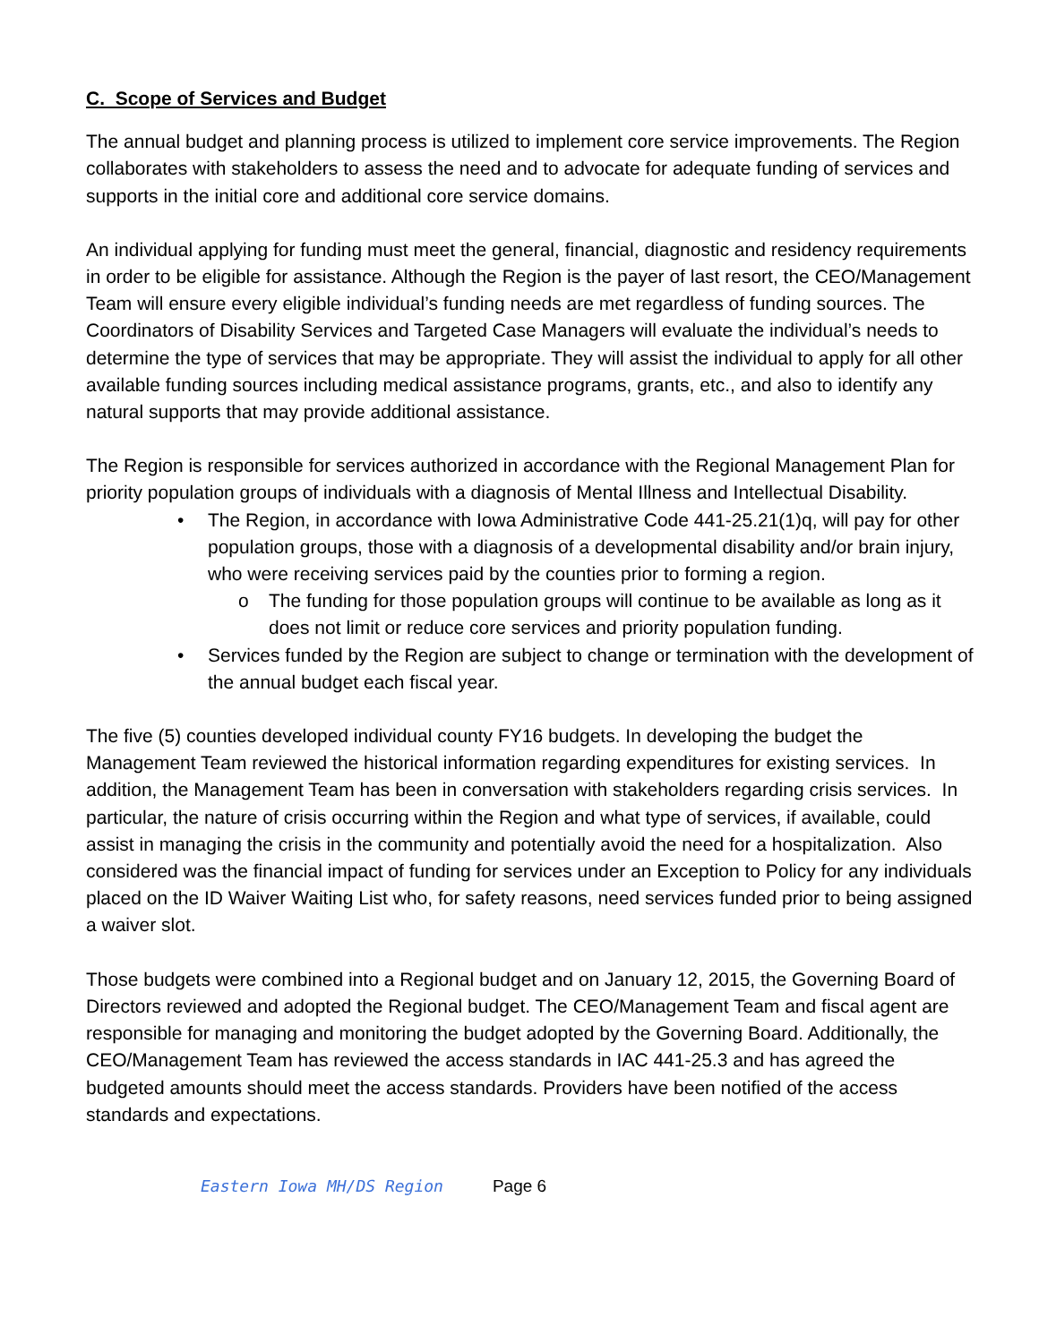C. Scope of Services and Budget
The annual budget and planning process is utilized to implement core service improvements. The Region collaborates with stakeholders to assess the need and to advocate for adequate funding of services and supports in the initial core and additional core service domains.
An individual applying for funding must meet the general, financial, diagnostic and residency requirements in order to be eligible for assistance. Although the Region is the payer of last resort, the CEO/Management Team will ensure every eligible individual’s funding needs are met regardless of funding sources. The Coordinators of Disability Services and Targeted Case Managers will evaluate the individual’s needs to determine the type of services that may be appropriate. They will assist the individual to apply for all other available funding sources including medical assistance programs, grants, etc., and also to identify any natural supports that may provide additional assistance.
The Region is responsible for services authorized in accordance with the Regional Management Plan for priority population groups of individuals with a diagnosis of Mental Illness and Intellectual Disability.
• The Region, in accordance with Iowa Administrative Code 441-25.21(1)q, will pay for other population groups, those with a diagnosis of a developmental disability and/or brain injury, who were receiving services paid by the counties prior to forming a region.
o The funding for those population groups will continue to be available as long as it does not limit or reduce core services and priority population funding.
• Services funded by the Region are subject to change or termination with the development of the annual budget each fiscal year.
The five (5) counties developed individual county FY16 budgets. In developing the budget the Management Team reviewed the historical information regarding expenditures for existing services. In addition, the Management Team has been in conversation with stakeholders regarding crisis services. In particular, the nature of crisis occurring within the Region and what type of services, if available, could assist in managing the crisis in the community and potentially avoid the need for a hospitalization. Also considered was the financial impact of funding for services under an Exception to Policy for any individuals placed on the ID Waiver Waiting List who, for safety reasons, need services funded prior to being assigned a waiver slot.
Those budgets were combined into a Regional budget and on January 12, 2015, the Governing Board of Directors reviewed and adopted the Regional budget. The CEO/Management Team and fiscal agent are responsible for managing and monitoring the budget adopted by the Governing Board. Additionally, the CEO/Management Team has reviewed the access standards in IAC 441-25.3 and has agreed the budgeted amounts should meet the access standards. Providers have been notified of the access standards and expectations.
Eastern Iowa MH/DS Region Page 6